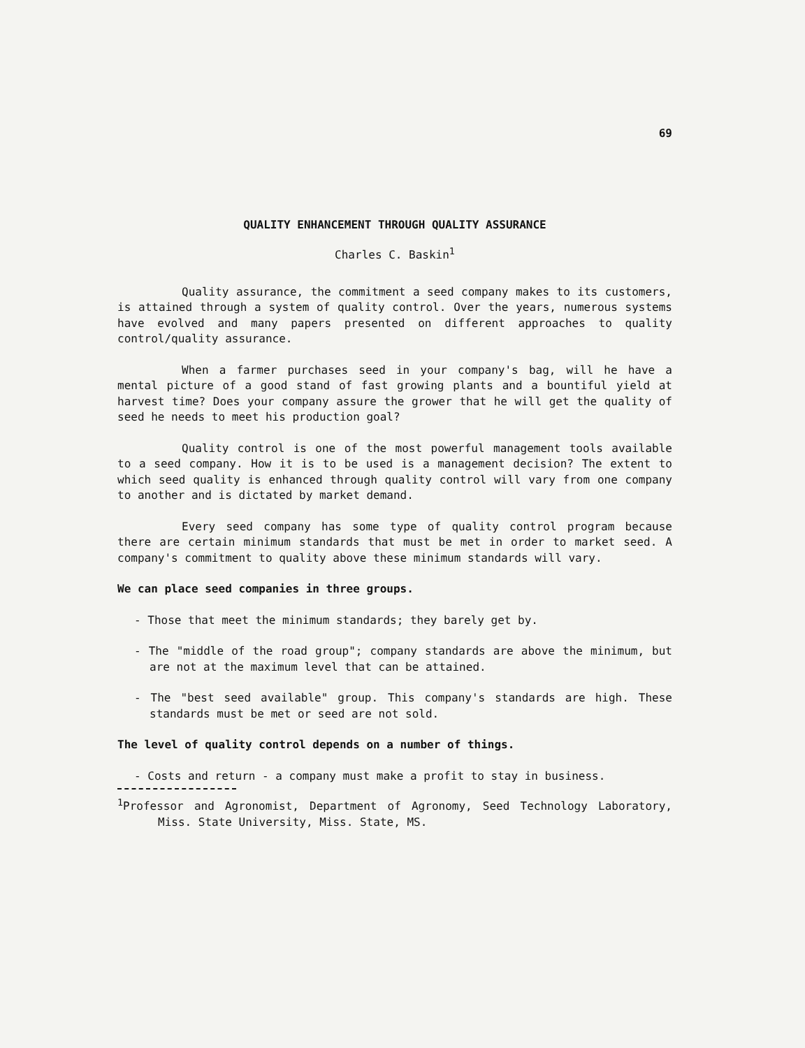69
QUALITY ENHANCEMENT THROUGH QUALITY ASSURANCE
Charles C. Baskin<sup>1</sup>
Quality assurance, the commitment a seed company makes to its customers, is attained through a system of quality control. Over the years, numerous systems have evolved and many papers presented on different approaches to quality control/quality assurance.
When a farmer purchases seed in your company's bag, will he have a mental picture of a good stand of fast growing plants and a bountiful yield at harvest time? Does your company assure the grower that he will get the quality of seed he needs to meet his production goal?
Quality control is one of the most powerful management tools available to a seed company. How it is to be used is a management decision? The extent to which seed quality is enhanced through quality control will vary from one company to another and is dictated by market demand.
Every seed company has some type of quality control program because there are certain minimum standards that must be met in order to market seed. A company's commitment to quality above these minimum standards will vary.
We can place seed companies in three groups.
- Those that meet the minimum standards; they barely get by.
- The "middle of the road group"; company standards are above the minimum, but are not at the maximum level that can be attained.
- The "best seed available" group. This company's standards are high. These standards must be met or seed are not sold.
The level of quality control depends on a number of things.
- Costs and return - a company must make a profit to stay in business.
<sup>1</sup> Professor and Agronomist, Department of Agronomy, Seed Technology Laboratory, Miss. State University, Miss. State, MS.